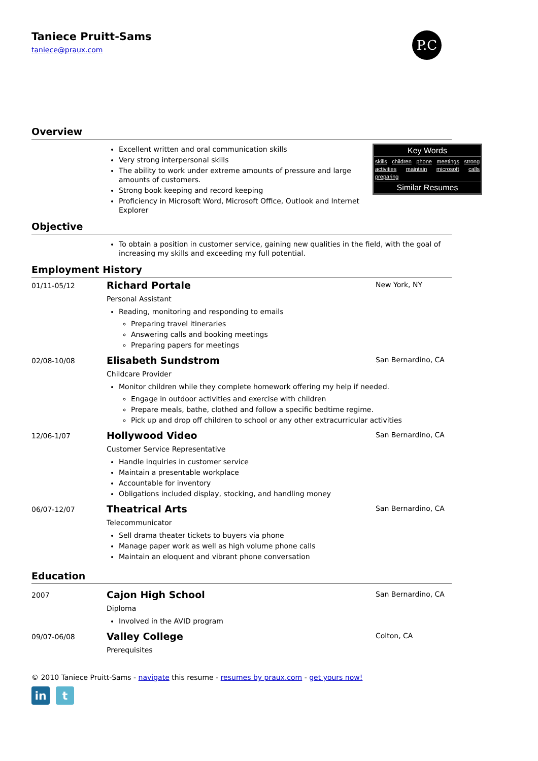Taniece Pruitt-Sams
taniece@praux.com
P.C
Overview
Key Words
skills children phone meetings strong activities maintain microsoft calls preparing
Similar Resumes
Excellent written and oral communication skills
Very strong interpersonal skills
The ability to work under extreme amounts of pressure and large amounts of customers.
Strong book keeping and record keeping
Proficiency in Microsoft Word, Microsoft Office, Outlook and Internet Explorer
Objective
To obtain a position in customer service, gaining new qualities in the field, with the goal of increasing my skills and exceeding my full potential.
Employment History
01/11-05/12
Richard Portale New York, NY
Personal Assistant
Reading, monitoring and responding to emails
Preparing travel itineraries
Answering calls and booking meetings
Preparing papers for meetings
02/08-10/08
Elisabeth Sundstrom San Bernardino, CA
Childcare Provider
Monitor children while they complete homework offering my help if needed.
Engage in outdoor activities and exercise with children
Prepare meals, bathe, clothed and follow a specific bedtime regime.
Pick up and drop off children to school or any other extracurricular activities
12/06-1/07
Hollywood Video San Bernardino, CA
Customer Service Representative
Handle inquiries in customer service
Maintain a presentable workplace
Accountable for inventory
Obligations included display, stocking, and handling money
06/07-12/07
Theatrical Arts San Bernardino, CA
Telecommunicator
Sell drama theater tickets to buyers via phone
Manage paper work as well as high volume phone calls
Maintain an eloquent and vibrant phone conversation
Education
2007
Cajon High School San Bernardino, CA
Diploma
Involved in the AVID program
09/07-06/08
Valley College Colton, CA
Prerequisites
© 2010 Taniece Pruitt-Sams - navigate this resume - resumes by praux.com - get yours now!
in t